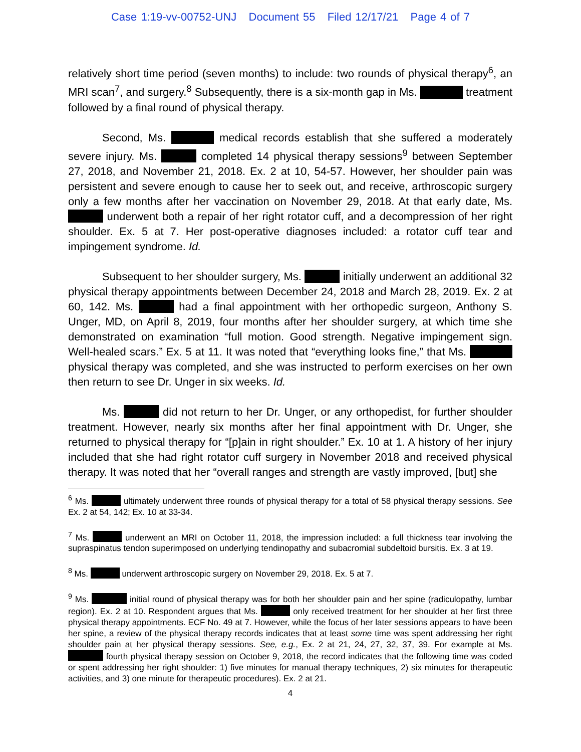Case 1:19-vv-00752-UNJ Document 55 Filed 12/17/21 Page 4 of 7
relatively short time period (seven months) to include: two rounds of physical therapy<sup>6</sup>, an MRI scan<sup>7</sup>, and surgery.<sup>8</sup> Subsequently, there is a six-month gap in Ms. treatment followed by a final round of physical therapy.
Second, Ms. medical records establish that she suffered a moderately severe injury. Ms. completed 14 physical therapy sessions<sup>9</sup> between September 27, 2018, and November 21, 2018. Ex. 2 at 10, 54-57. However, her shoulder pain was persistent and severe enough to cause her to seek out, and receive, arthroscopic surgery only a few months after her vaccination on November 29, 2018. At that early date, Ms. underwent both a repair of her right rotator cuff, and a decompression of her right shoulder. Ex. 5 at 7. Her post-operative diagnoses included: a rotator cuff tear and impingement syndrome. Id.
Subsequent to her shoulder surgery, Ms. initially underwent an additional 32 physical therapy appointments between December 24, 2018 and March 28, 2019. Ex. 2 at 60, 142. Ms. had a final appointment with her orthopedic surgeon, Anthony S. Unger, MD, on April 8, 2019, four months after her shoulder surgery, at which time she demonstrated on examination “full motion. Good strength. Negative impingement sign. Well-healed scars.” Ex. 5 at 11. It was noted that “everything looks fine,” that Ms. physical therapy was completed, and she was instructed to perform exercises on her own then return to see Dr. Unger in six weeks. Id.
Ms. did not return to her Dr. Unger, or any orthopedist, for further shoulder treatment. However, nearly six months after her final appointment with Dr. Unger, she returned to physical therapy for “[p]ain in right shoulder.” Ex. 10 at 1. A history of her injury included that she had right rotator cuff surgery in November 2018 and received physical therapy. It was noted that her “overall ranges and strength are vastly improved, [but] she
<sup>6</sup> Ms. ultimately underwent three rounds of physical therapy for a total of 58 physical therapy sessions. See Ex. 2 at 54, 142; Ex. 10 at 33-34.
<sup>7</sup> Ms. underwent an MRI on October 11, 2018, the impression included: a full thickness tear involving the supraspinatus tendon superimposed on underlying tendinopathy and subacromial subdeltoid bursitis. Ex. 3 at 19.
<sup>8</sup> Ms. underwent arthroscopic surgery on November 29, 2018. Ex. 5 at 7.
<sup>9</sup> Ms. initial round of physical therapy was for both her shoulder pain and her spine (radiculopathy, lumbar region). Ex. 2 at 10. Respondent argues that Ms. only received treatment for her shoulder at her first three physical therapy appointments. ECF No. 49 at 7. However, while the focus of her later sessions appears to have been her spine, a review of the physical therapy records indicates that at least some time was spent addressing her right shoulder pain at her physical therapy sessions. See, e.g., Ex. 2 at 21, 24, 27, 32, 37, 39. For example at Ms. fourth physical therapy session on October 9, 2018, the record indicates that the following time was coded or spent addressing her right shoulder: 1) five minutes for manual therapy techniques, 2) six minutes for therapeutic activities, and 3) one minute for therapeutic procedures). Ex. 2 at 21.
4